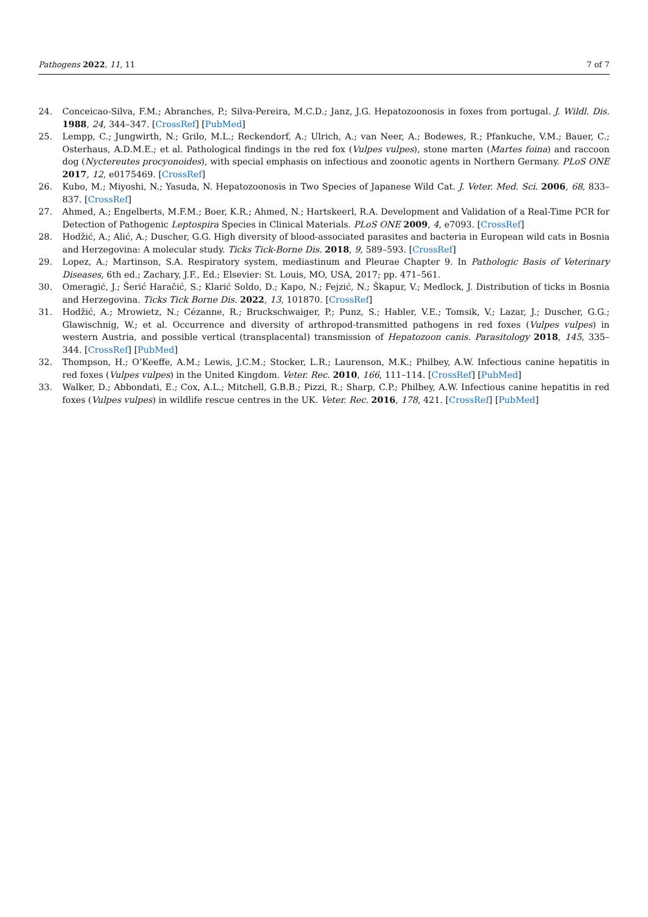Pathogens 2022, 11, 11 7 of 7
24. Conceicao-Silva, F.M.; Abranches, P.; Silva-Pereira, M.C.D.; Janz, J.G. Hepatozoonosis in foxes from portugal. J. Wildl. Dis. 1988, 24, 344–347. [CrossRef] [PubMed]
25. Lempp, C.; Jungwirth, N.; Grilo, M.L.; Reckendorf, A.; Ulrich, A.; van Neer, A.; Bodewes, R.; Pfankuche, V.M.; Bauer, C.; Osterhaus, A.D.M.E.; et al. Pathological findings in the red fox (Vulpes vulpes), stone marten (Martes foina) and raccoon dog (Nyctereutes procyonoides), with special emphasis on infectious and zoonotic agents in Northern Germany. PLoS ONE 2017, 12, e0175469. [CrossRef]
26. Kubo, M.; Miyoshi, N.; Yasuda, N. Hepatozoonosis in Two Species of Japanese Wild Cat. J. Veter. Med. Sci. 2006, 68, 833–837. [CrossRef]
27. Ahmed, A.; Engelberts, M.F.M.; Boer, K.R.; Ahmed, N.; Hartskeerl, R.A. Development and Validation of a Real-Time PCR for Detection of Pathogenic Leptospira Species in Clinical Materials. PLoS ONE 2009, 4, e7093. [CrossRef]
28. Hodžić, A.; Alić, A.; Duscher, G.G. High diversity of blood-associated parasites and bacteria in European wild cats in Bosnia and Herzegovina: A molecular study. Ticks Tick-Borne Dis. 2018, 9, 589–593. [CrossRef]
29. Lopez, A.; Martinson, S.A. Respiratory system, mediastinum and Pleurae Chapter 9. In Pathologic Basis of Veterinary Diseases, 6th ed.; Zachary, J.F., Ed.; Elsevier: St. Louis, MO, USA, 2017; pp. 471–561.
30. Omeragić, J.; Šerić Haračić, S.; Klarić Soldo, D.; Kapo, N.; Fejzić, N.; Škapur, V.; Medlock, J. Distribution of ticks in Bosnia and Herzegovina. Ticks Tick Borne Dis. 2022, 13, 101870. [CrossRef]
31. Hodžić, A.; Mrowietz, N.; Cézanne, R.; Bruckschwaiger, P.; Punz, S.; Habler, V.E.; Tomsik, V.; Lazar, J.; Duscher, G.G.; Glawischnig, W.; et al. Occurrence and diversity of arthropod-transmitted pathogens in red foxes (Vulpes vulpes) in western Austria, and possible vertical (transplacental) transmission of Hepatozoon canis. Parasitology 2018, 145, 335–344. [CrossRef] [PubMed]
32. Thompson, H.; O’Keeffe, A.M.; Lewis, J.C.M.; Stocker, L.R.; Laurenson, M.K.; Philbey, A.W. Infectious canine hepatitis in red foxes (Vulpes vulpes) in the United Kingdom. Veter. Rec. 2010, 166, 111–114. [CrossRef] [PubMed]
33. Walker, D.; Abbondati, E.; Cox, A.L.; Mitchell, G.B.B.; Pizzi, R.; Sharp, C.P.; Philbey, A.W. Infectious canine hepatitis in red foxes (Vulpes vulpes) in wildlife rescue centres in the UK. Veter. Rec. 2016, 178, 421. [CrossRef] [PubMed]